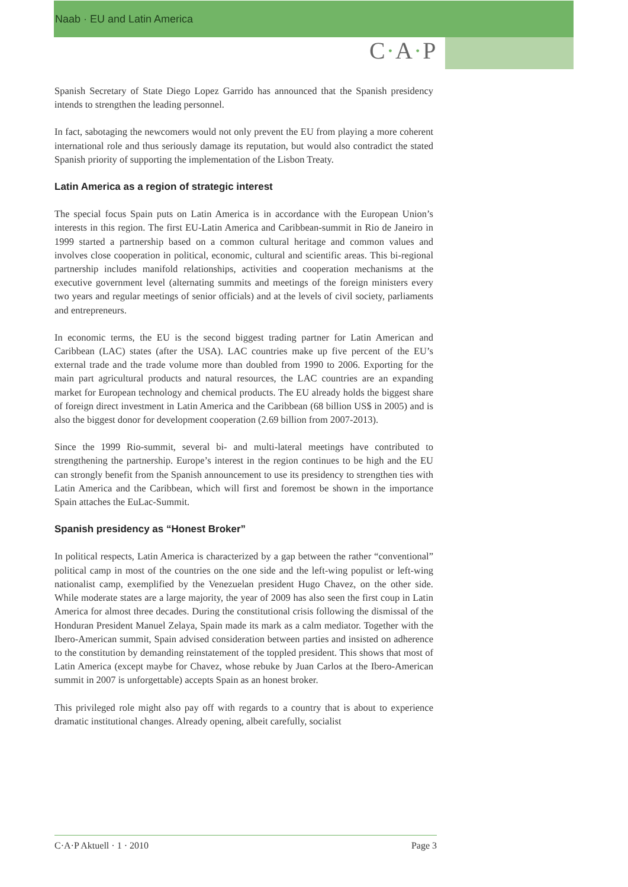Naab · EU and Latin America
C·A·P
Spanish Secretary of State Diego Lopez Garrido has announced that the Spanish presidency intends to strengthen the leading personnel.
In fact, sabotaging the newcomers would not only prevent the EU from playing a more coherent international role and thus seriously damage its reputation, but would also contradict the stated Spanish priority of supporting the implementation of the Lisbon Treaty.
Latin America as a region of strategic interest
The special focus Spain puts on Latin America is in accordance with the European Union’s interests in this region. The first EU-Latin America and Caribbean-summit in Rio de Janeiro in 1999 started a partnership based on a common cultural heritage and common values and involves close cooperation in political, economic, cultural and scientific areas. This bi-regional partnership includes manifold relationships, activities and cooperation mechanisms at the executive government level (alternating summits and meetings of the foreign ministers every two years and regular meetings of senior officials) and at the levels of civil society, parliaments and entrepreneurs.
In economic terms, the EU is the second biggest trading partner for Latin American and Caribbean (LAC) states (after the USA). LAC countries make up five percent of the EU’s external trade and the trade volume more than doubled from 1990 to 2006. Exporting for the main part agricultural products and natural resources, the LAC countries are an expanding market for European technology and chemical products. The EU already holds the biggest share of foreign direct investment in Latin America and the Caribbean (68 billion US$ in 2005) and is also the biggest donor for development cooperation (2.69 billion from 2007-2013).
Since the 1999 Rio-summit, several bi- and multi-lateral meetings have contributed to strengthening the partnership. Europe’s interest in the region continues to be high and the EU can strongly benefit from the Spanish announcement to use its presidency to strengthen ties with Latin America and the Caribbean, which will first and foremost be shown in the importance Spain attaches the EuLac-Summit.
Spanish presidency as “Honest Broker”
In political respects, Latin America is characterized by a gap between the rather “conventional” political camp in most of the countries on the one side and the left-wing populist or left-wing nationalist camp, exemplified by the Venezuelan president Hugo Chavez, on the other side. While moderate states are a large majority, the year of 2009 has also seen the first coup in Latin America for almost three decades. During the constitutional crisis following the dismissal of the Honduran President Manuel Zelaya, Spain made its mark as a calm mediator. Together with the Ibero-American summit, Spain advised consideration between parties and insisted on adherence to the constitution by demanding reinstatement of the toppled president. This shows that most of Latin America (except maybe for Chavez, whose rebuke by Juan Carlos at the Ibero-American summit in 2007 is unforgettable) accepts Spain as an honest broker.
This privileged role might also pay off with regards to a country that is about to experience dramatic institutional changes. Already opening, albeit carefully, socialist
C·A·P Aktuell · 1 · 2010 Page 3